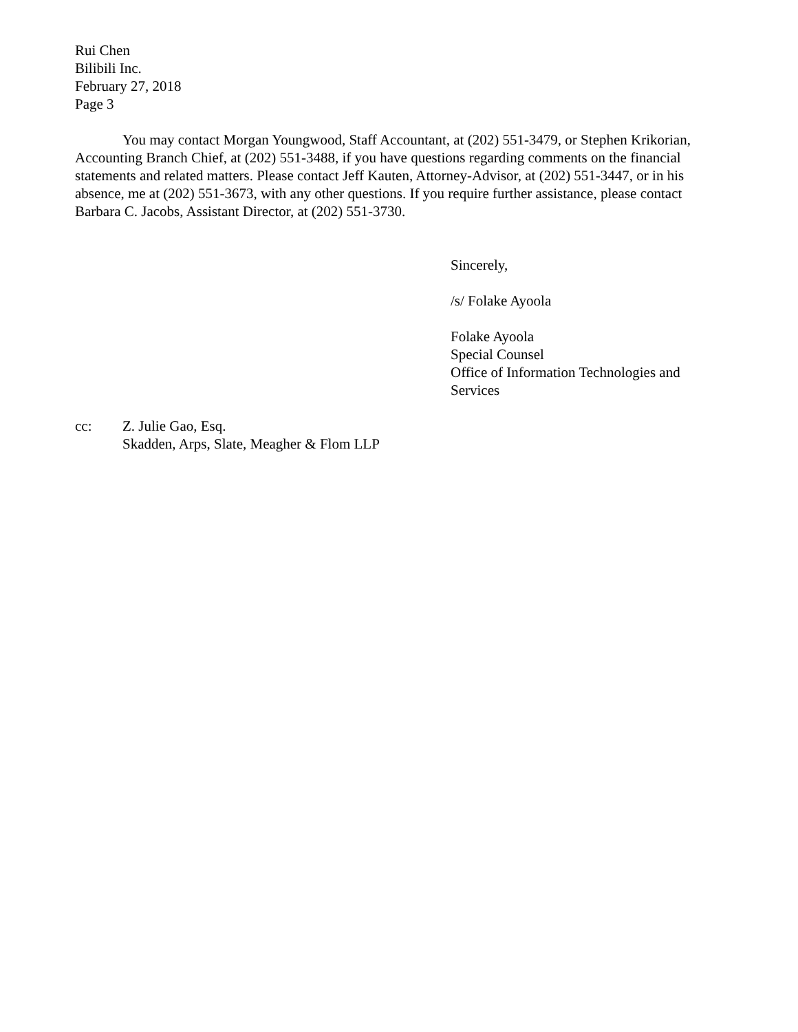Rui Chen
Bilibili Inc.
February 27, 2018
Page 3
You may contact Morgan Youngwood, Staff Accountant, at (202) 551-3479, or Stephen Krikorian, Accounting Branch Chief, at (202) 551-3488, if you have questions regarding comments on the financial statements and related matters. Please contact Jeff Kauten, Attorney-Advisor, at (202) 551-3447, or in his absence, me at (202) 551-3673, with any other questions. If you require further assistance, please contact Barbara C. Jacobs, Assistant Director, at (202) 551-3730.
Sincerely,
/s/ Folake Ayoola
Folake Ayoola
Special Counsel
Office of Information Technologies and
Services
cc: Z. Julie Gao, Esq.
Skadden, Arps, Slate, Meagher & Flom LLP